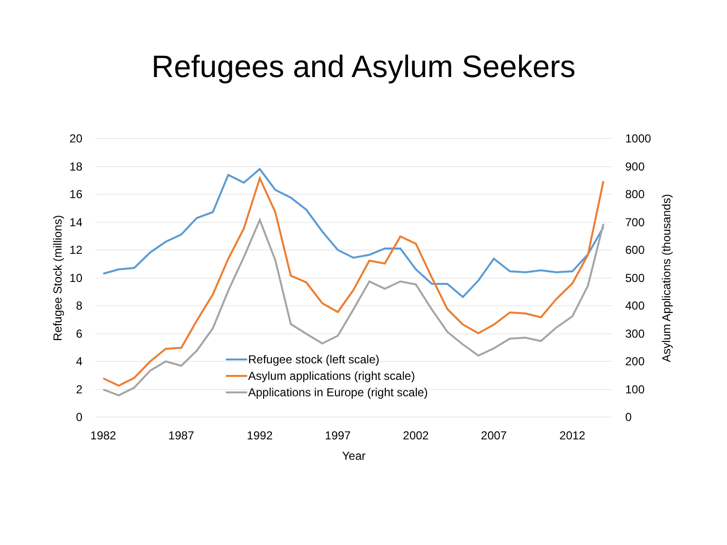Refugees and Asylum Seekers
20
18
16
14
12
10
8
6
4
2
0
1000
900
800
700
600
500
400
300
200
100
0
1982
1987
1992
1997
2002
2007
2012
Year
Refugee Stock (millions)
Asylum Applications (thousands)
Refugee stock (left scale)
Asylum applications (right scale)
Applications in Europe (right scale)